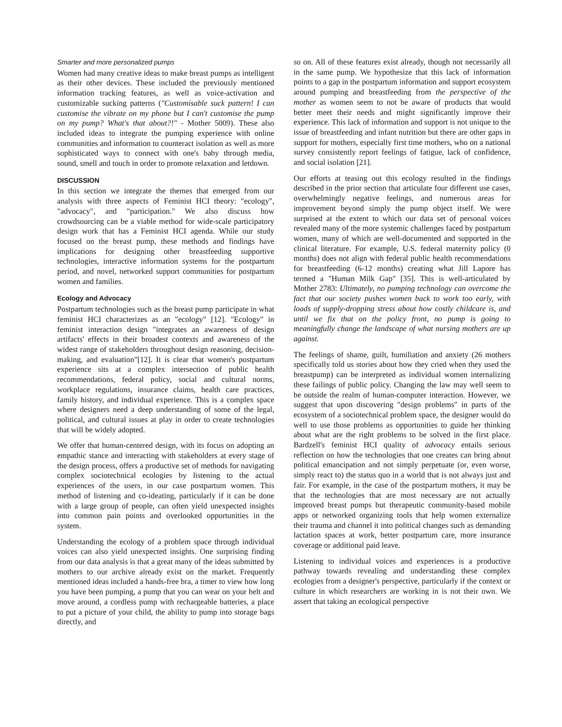Smarter and more personalized pumps
Women had many creative ideas to make breast pumps as intelligent as their other devices. These included the previously mentioned information tracking features, as well as voice-activation and customizable sucking patterns ("Customisable suck pattern! I can customise the vibrate on my phone but I can't customise the pump on my pump? What's that about?!" - Mother 5009). These also included ideas to integrate the pumping experience with online communities and information to counteract isolation as well as more sophisticated ways to connect with one's baby through media, sound, smell and touch in order to promote relaxation and letdown.
DISCUSSION
In this section we integrate the themes that emerged from our analysis with three aspects of Feminist HCI theory: "ecology", "advocacy", and "participation." We also discuss how crowdsourcing can be a viable method for wide-scale participatory design work that has a Feminist HCI agenda. While our study focused on the breast pump, these methods and findings have implications for designing other breastfeeding supportive technologies, interactive information systems for the postpartum period, and novel, networked support communities for postpartum women and families.
Ecology and Advocacy
Postpartum technologies such as the breast pump participate in what feminist HCI characterizes as an "ecology" [12]. "Ecology" in feminist interaction design "integrates an awareness of design artifacts' effects in their broadest contexts and awareness of the widest range of stakeholders throughout design reasoning, decision-making, and evaluation"[12]. It is clear that women's postpartum experience sits at a complex intersection of public health recommendations, federal policy, social and cultural norms, workplace regulations, insurance claims, health care practices, family history, and individual experience. This is a complex space where designers need a deep understanding of some of the legal, political, and cultural issues at play in order to create technologies that will be widely adopted.
We offer that human-centered design, with its focus on adopting an empathic stance and interacting with stakeholders at every stage of the design process, offers a productive set of methods for navigating complex sociotechnical ecologies by listening to the actual experiences of the users, in our case postpartum women. This method of listening and co-ideating, particularly if it can be done with a large group of people, can often yield unexpected insights into common pain points and overlooked opportunities in the system.
Understanding the ecology of a problem space through individual voices can also yield unexpected insights. One surprising finding from our data analysis is that a great many of the ideas submitted by mothers to our archive already exist on the market. Frequently mentioned ideas included a hands-free bra, a timer to view how long you have been pumping, a pump that you can wear on your belt and move around, a cordless pump with rechargeable batteries, a place to put a picture of your child, the ability to pump into storage bags directly, and
so on. All of these features exist already, though not necessarily all in the same pump. We hypothesize that this lack of information points to a gap in the postpartum information and support ecosystem around pumping and breastfeeding from the perspective of the mother as women seem to not be aware of products that would better meet their needs and might significantly improve their experience. This lack of information and support is not unique to the issue of breastfeeding and infant nutrition but there are other gaps in support for mothers, especially first time mothers, who on a national survey consistently report feelings of fatigue, lack of confidence, and social isolation [21].
Our efforts at teasing out this ecology resulted in the findings described in the prior section that articulate four different use cases, overwhelmingly negative feelings, and numerous areas for improvement beyond simply the pump object itself. We were surprised at the extent to which our data set of personal voices revealed many of the more systemic challenges faced by postpartum women, many of which are well-documented and supported in the clinical literature. For example, U.S. federal maternity policy (0 months) does not align with federal public health recommendations for breastfeeding (6-12 months) creating what Jill Lapore has termed a "Human Milk Gap" [35]. This is well-articulated by Mother 2783: Ultimately, no pumping technology can overcome the fact that our society pushes women back to work too early, with loads of supply-dropping stress about how costly childcare is, and until we fix that on the policy front, no pump is going to meaningfully change the landscape of what nursing mothers are up against.
The feelings of shame, guilt, humiliation and anxiety (26 mothers specifically told us stories about how they cried when they used the breastpump) can be interpreted as individual women internalizing these failings of public policy. Changing the law may well seem to be outside the realm of human-computer interaction. However, we suggest that upon discovering "design problems" in parts of the ecosystem of a sociotechnical problem space, the designer would do well to use those problems as opportunities to guide her thinking about what are the right problems to be solved in the first place. Bardzell's feminist HCI quality of advocacy entails serious reflection on how the technologies that one creates can bring about political emancipation and not simply perpetuate (or, even worse, simply react to) the status quo in a world that is not always just and fair. For example, in the case of the postpartum mothers, it may be that the technologies that are most necessary are not actually improved breast pumps but therapeutic community-based mobile apps or networked organizing tools that help women externalize their trauma and channel it into political changes such as demanding lactation spaces at work, better postpartum care, more insurance coverage or additional paid leave.
Listening to individual voices and experiences is a productive pathway towards revealing and understanding these complex ecologies from a designer's perspective, particularly if the context or culture in which researchers are working in is not their own. We assert that taking an ecological perspective